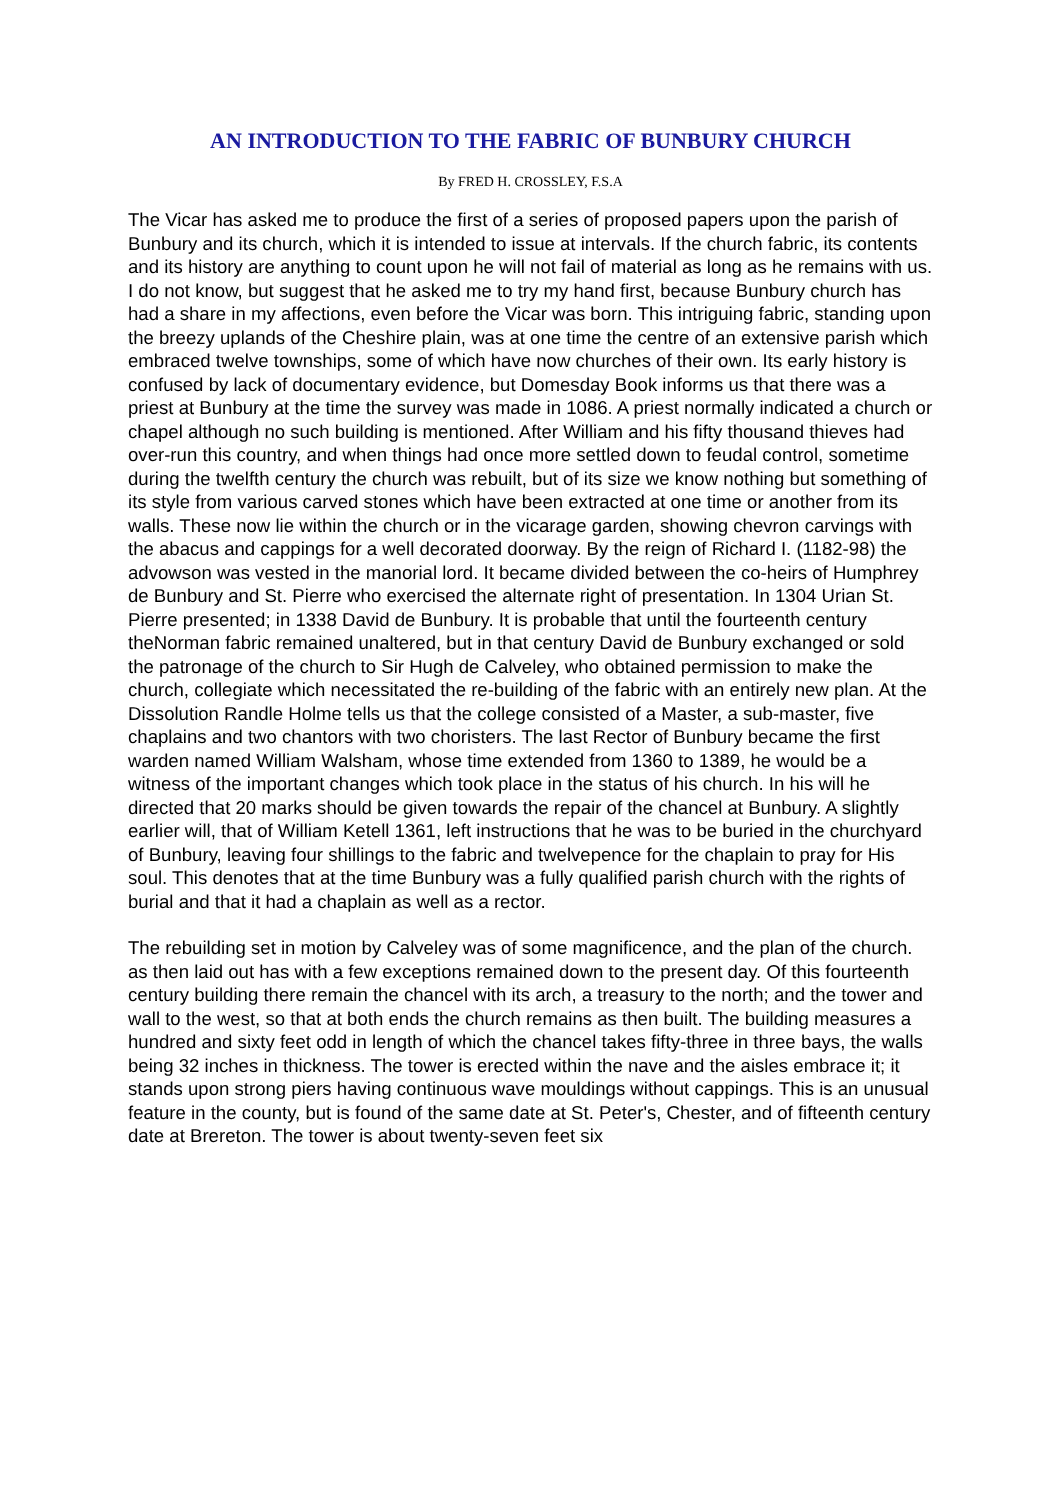AN INTRODUCTION TO THE FABRIC OF BUNBURY CHURCH
By FRED H. CROSSLEY, F.S.A
The Vicar has asked me to produce the first of a series of proposed papers upon the parish of Bunbury and its church, which it is intended to issue at intervals. If the church fabric, its contents and its history are anything to count upon he will not fail of material as long as he remains with us. I do not know, but suggest that he asked me to try my hand first, because Bunbury church has had a share in my affections, even before the Vicar was born. This intriguing fabric, standing upon the breezy uplands of the Cheshire plain, was at one time the centre of an extensive parish which embraced twelve townships, some of which have now churches of their own. Its early history is confused by lack of documentary evidence, but Domesday Book informs us that there was a priest at Bunbury at the time the survey was made in 1086. A priest normally indicated a church or chapel although no such building is mentioned. After William and his fifty thousand thieves had over-run this country, and when things had once more settled down to feudal control, sometime during the twelfth century the church was rebuilt, but of its size we know nothing but something of its style from various carved stones which have been extracted at one time or another from its walls. These now lie within the church or in the vicarage garden, showing chevron carvings with the abacus and cappings for a well decorated doorway. By the reign of Richard I. (1182-98) the advowson was vested in the manorial lord. It became divided between the co-heirs of Humphrey de Bunbury and St. Pierre who exercised the alternate right of presentation. In 1304 Urian St. Pierre presented; in 1338 David de Bunbury. It is probable that until the fourteenth century theNorman fabric remained unaltered, but in that century David de Bunbury exchanged or sold the patronage of the church to Sir Hugh de Calveley, who obtained permission to make the church, collegiate which necessitated the re-building of the fabric with an entirely new plan. At the Dissolution Randle Holme tells us that the college consisted of a Master, a sub-master, five chaplains and two chantors with two choristers. The last Rector of Bunbury became the first warden named William Walsham, whose time extended from 1360 to 1389, he would be a witness of the important changes which took place in the status of his church. In his will he directed that 20 marks should be given towards the repair of the chancel at Bunbury. A slightly earlier will, that of William Ketell 1361, left instructions that he was to be buried in the churchyard of Bunbury, leaving four shillings to the fabric and twelvepence for the chaplain to pray for His soul. This denotes that at the time Bunbury was a fully qualified parish church with the rights of burial and that it had a chaplain as well as a rector.
The rebuilding set in motion by Calveley was of some magnificence, and the plan of the church. as then laid out has with a few exceptions remained down to the present day. Of this fourteenth century building there remain the chancel with its arch, a treasury to the north; and the tower and wall to the west, so that at both ends the church remains as then built. The building measures a hundred and sixty feet odd in length of which the chancel takes fifty-three in three bays, the walls being 32 inches in thickness. The tower is erected within the nave and the aisles embrace it; it stands upon strong piers having continuous wave mouldings without cappings. This is an unusual feature in the county, but is found of the same date at St. Peter's, Chester, and of fifteenth century date at Brereton. The tower is about twenty-seven feet six